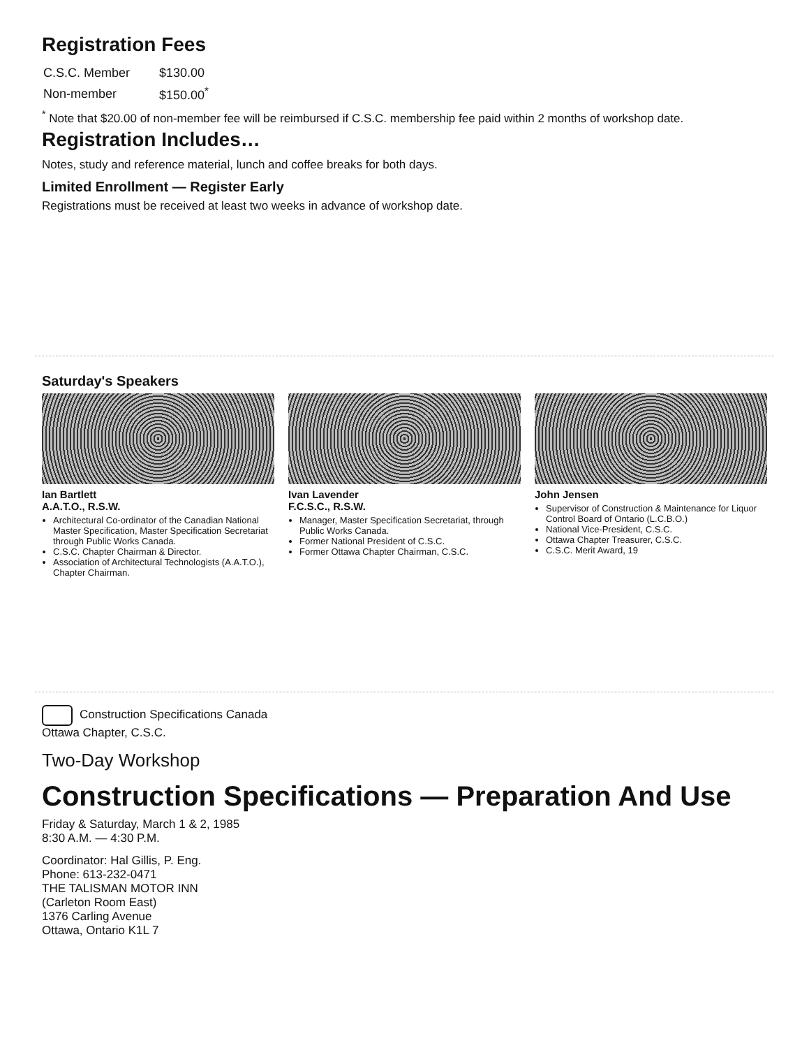Registration Fees
| C.S.C. Member | $130.00 |
| Non-member | $150.00<sup>*</sup> |
<sup>*</sup> Note that $20.00 of non-member fee will be reimbursed if C.S.C. membership fee paid within 2 months of workshop date.
Registration Includes…
Notes, study and reference material, lunch and coffee breaks for both days.
Limited Enrollment — Register Early
Registrations must be received at least two weeks in advance of workshop date.
Saturday's Speakers
Ian Bartlett
A.A.T.O., R.S.W.
Architectural Co-ordinator of the Canadian National Master Specification, Master Specification Secretariat through Public Works Canada.
C.S.C. Chapter Chairman & Director.
Association of Architectural Technologists (A.A.T.O.), Chapter Chairman.
Ivan Lavender
F.C.S.C., R.S.W.
Manager, Master Specification Secretariat, through Public Works Canada.
Former National President of C.S.C.
Former Ottawa Chapter Chairman, C.S.C.
John Jensen
Supervisor of Construction & Maintenance for Liquor Control Board of Ontario (L.C.B.O.)
National Vice-President, C.S.C.
Ottawa Chapter Treasurer, C.S.C.
C.S.C. Merit Award, 19
Construction Specifications Canada
Ottawa Chapter, C.S.C.
Two-Day Workshop
Construction Specifications — Preparation And Use
Friday & Saturday, March 1 & 2, 1985
8:30 A.M. — 4:30 P.M.
Coordinator: Hal Gillis, P. Eng.
Phone: 613-232-0471
THE TALISMAN MOTOR INN
(Carleton Room East)
1376 Carling Avenue
Ottawa, Ontario K1L 7